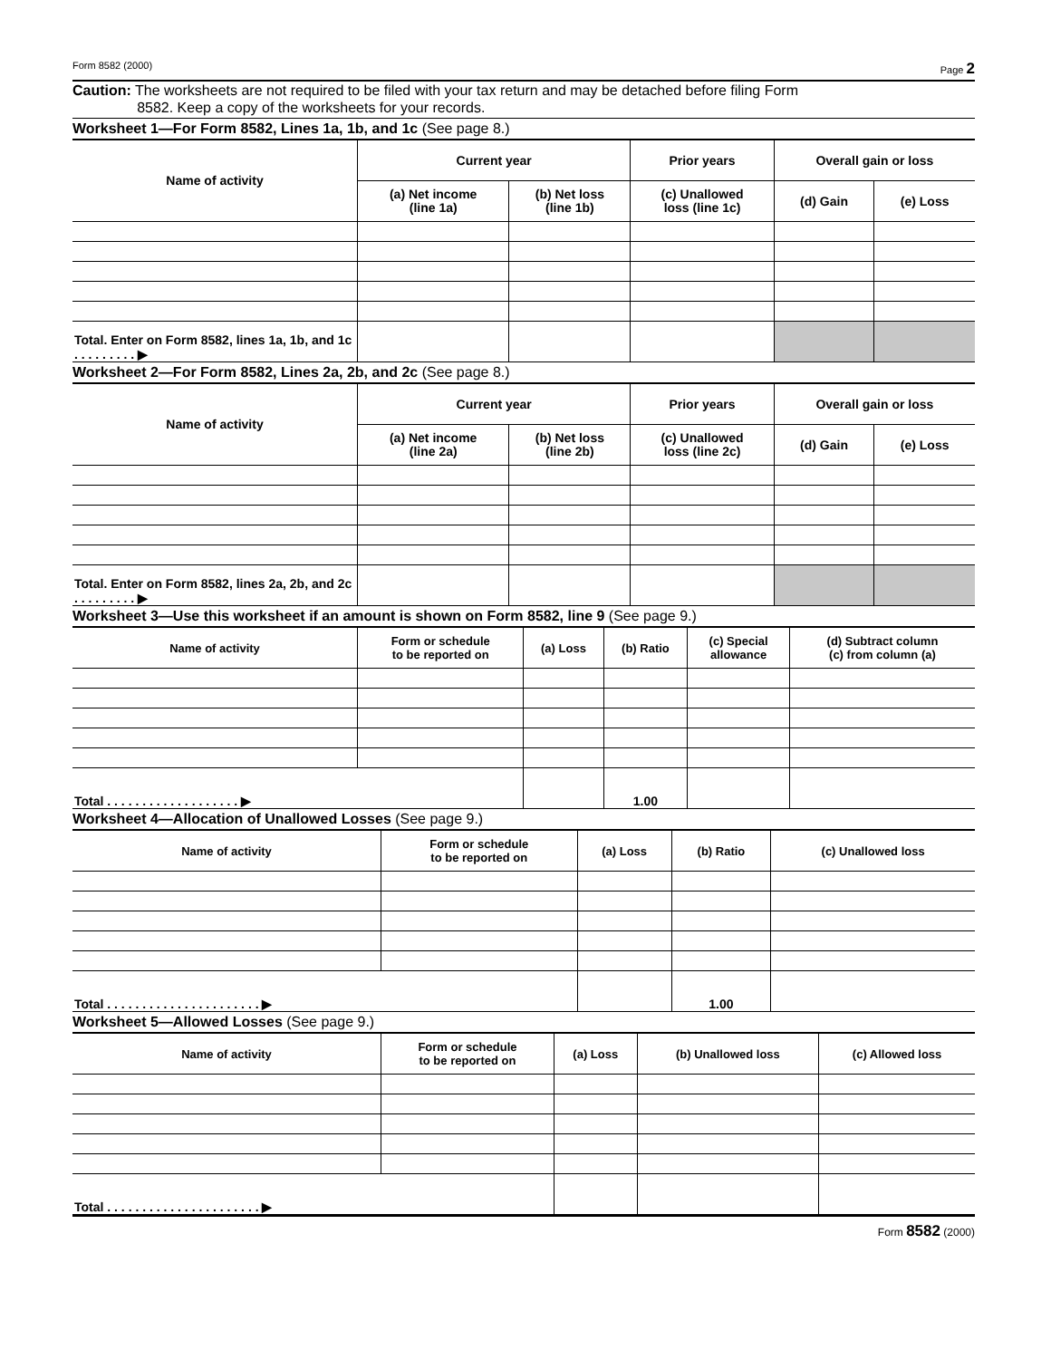Form 8582 (2000) Page 2
Caution: The worksheets are not required to be filed with your tax return and may be detached before filing Form
8582. Keep a copy of the worksheets for your records.
Worksheet 1—For Form 8582, Lines 1a, 1b, and 1c (See page 8.)
| Name of activity | Current year | | Prior years | Overall gain or loss | |
| --- | --- | --- | --- | --- | --- |
| | (a) Net income (line 1a) | (b) Net loss (line 1b) | (c) Unallowed loss (line 1c) | (d) Gain | (e) Loss |
| Total. Enter on Form 8582, lines 1a, 1b, and 1c . . . . . . . . . ▶ | | | | | |
Worksheet 2—For Form 8582, Lines 2a, 2b, and 2c (See page 8.)
| Name of activity | Current year | | Prior years | Overall gain or loss | |
| --- | --- | --- | --- | --- | --- |
| | (a) Net income (line 2a) | (b) Net loss (line 2b) | (c) Unallowed loss (line 2c) | (d) Gain | (e) Loss |
| Total. Enter on Form 8582, lines 2a, 2b, and 2c . . . . . . . . . ▶ | | | | | |
Worksheet 3—Use this worksheet if an amount is shown on Form 8582, line 9 (See page 9.)
| Name of activity | Form or schedule to be reported on | (a) Loss | (b) Ratio | (c) Special allowance | (d) Subtract column (c) from column (a) |
| --- | --- | --- | --- | --- | --- |
| Total . . . . . . . . . . . . . . . . . . . ▶ | | | 1.00 | | |
Worksheet 4—Allocation of Unallowed Losses (See page 9.)
| Name of activity | Form or schedule to be reported on | (a) Loss | (b) Ratio | (c) Unallowed loss |
| --- | --- | --- | --- | --- |
| Total . . . . . . . . . . . . . . . . . . . . . . ▶ | | | 1.00 | |
Worksheet 5—Allowed Losses (See page 9.)
| Name of activity | Form or schedule to be reported on | (a) Loss | (b) Unallowed loss | (c) Allowed loss |
| --- | --- | --- | --- | --- |
| Total . . . . . . . . . . . . . . . . . . . . . . ▶ | | | | |
Form 8582 (2000)